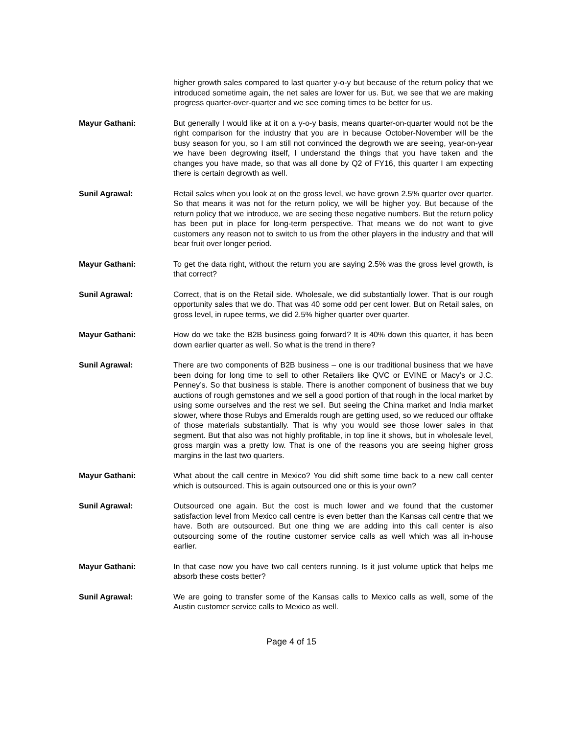higher growth sales compared to last quarter y-o-y but because of the return policy that we introduced sometime again, the net sales are lower for us. But, we see that we are making progress quarter-over-quarter and we see coming times to be better for us.
Mayur Gathani: But generally I would like at it on a y-o-y basis, means quarter-on-quarter would not be the right comparison for the industry that you are in because October-November will be the busy season for you, so I am still not convinced the degrowth we are seeing, year-on-year we have been degrowing itself, I understand the things that you have taken and the changes you have made, so that was all done by Q2 of FY16, this quarter I am expecting there is certain degrowth as well.
Sunil Agrawal: Retail sales when you look at on the gross level, we have grown 2.5% quarter over quarter. So that means it was not for the return policy, we will be higher yoy. But because of the return policy that we introduce, we are seeing these negative numbers. But the return policy has been put in place for long-term perspective. That means we do not want to give customers any reason not to switch to us from the other players in the industry and that will bear fruit over longer period.
Mayur Gathani: To get the data right, without the return you are saying 2.5% was the gross level growth, is that correct?
Sunil Agrawal: Correct, that is on the Retail side. Wholesale, we did substantially lower. That is our rough opportunity sales that we do. That was 40 some odd per cent lower. But on Retail sales, on gross level, in rupee terms, we did 2.5% higher quarter over quarter.
Mayur Gathani: How do we take the B2B business going forward? It is 40% down this quarter, it has been down earlier quarter as well. So what is the trend in there?
Sunil Agrawal: There are two components of B2B business – one is our traditional business that we have been doing for long time to sell to other Retailers like QVC or EVINE or Macy’s or J.C. Penney’s. So that business is stable. There is another component of business that we buy auctions of rough gemstones and we sell a good portion of that rough in the local market by using some ourselves and the rest we sell. But seeing the China market and India market slower, where those Rubys and Emeralds rough are getting used, so we reduced our offtake of those materials substantially. That is why you would see those lower sales in that segment. But that also was not highly profitable, in top line it shows, but in wholesale level, gross margin was a pretty low. That is one of the reasons you are seeing higher gross margins in the last two quarters.
Mayur Gathani: What about the call centre in Mexico? You did shift some time back to a new call center which is outsourced. This is again outsourced one or this is your own?
Sunil Agrawal: Outsourced one again. But the cost is much lower and we found that the customer satisfaction level from Mexico call centre is even better than the Kansas call centre that we have. Both are outsourced. But one thing we are adding into this call center is also outsourcing some of the routine customer service calls as well which was all in-house earlier.
Mayur Gathani: In that case now you have two call centers running. Is it just volume uptick that helps me absorb these costs better?
Sunil Agrawal: We are going to transfer some of the Kansas calls to Mexico calls as well, some of the Austin customer service calls to Mexico as well.
Page 4 of 15